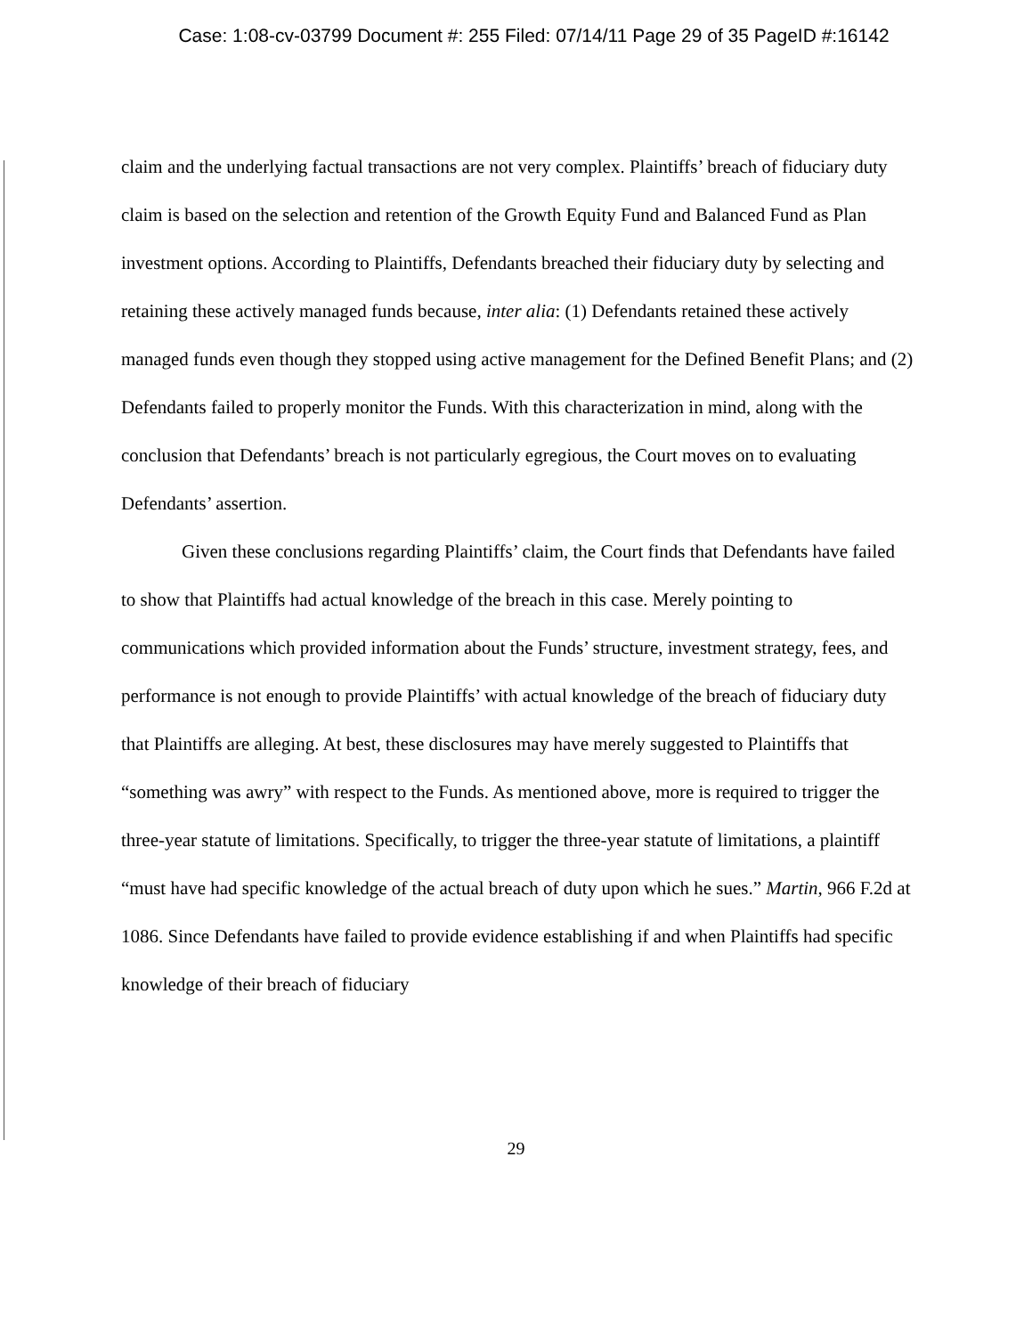Case: 1:08-cv-03799 Document #: 255 Filed: 07/14/11 Page 29 of 35 PageID #:16142
claim and the underlying factual transactions are not very complex. Plaintiffs’ breach of fiduciary duty claim is based on the selection and retention of the Growth Equity Fund and Balanced Fund as Plan investment options. According to Plaintiffs, Defendants breached their fiduciary duty by selecting and retaining these actively managed funds because, inter alia: (1) Defendants retained these actively managed funds even though they stopped using active management for the Defined Benefit Plans; and (2) Defendants failed to properly monitor the Funds. With this characterization in mind, along with the conclusion that Defendants’ breach is not particularly egregious, the Court moves on to evaluating Defendants’ assertion.
Given these conclusions regarding Plaintiffs’ claim, the Court finds that Defendants have failed to show that Plaintiffs had actual knowledge of the breach in this case. Merely pointing to communications which provided information about the Funds’ structure, investment strategy, fees, and performance is not enough to provide Plaintiffs’ with actual knowledge of the breach of fiduciary duty that Plaintiffs are alleging. At best, these disclosures may have merely suggested to Plaintiffs that “something was awry” with respect to the Funds. As mentioned above, more is required to trigger the three-year statute of limitations. Specifically, to trigger the three-year statute of limitations, a plaintiff “must have had specific knowledge of the actual breach of duty upon which he sues.” Martin, 966 F.2d at 1086. Since Defendants have failed to provide evidence establishing if and when Plaintiffs had specific knowledge of their breach of fiduciary
29